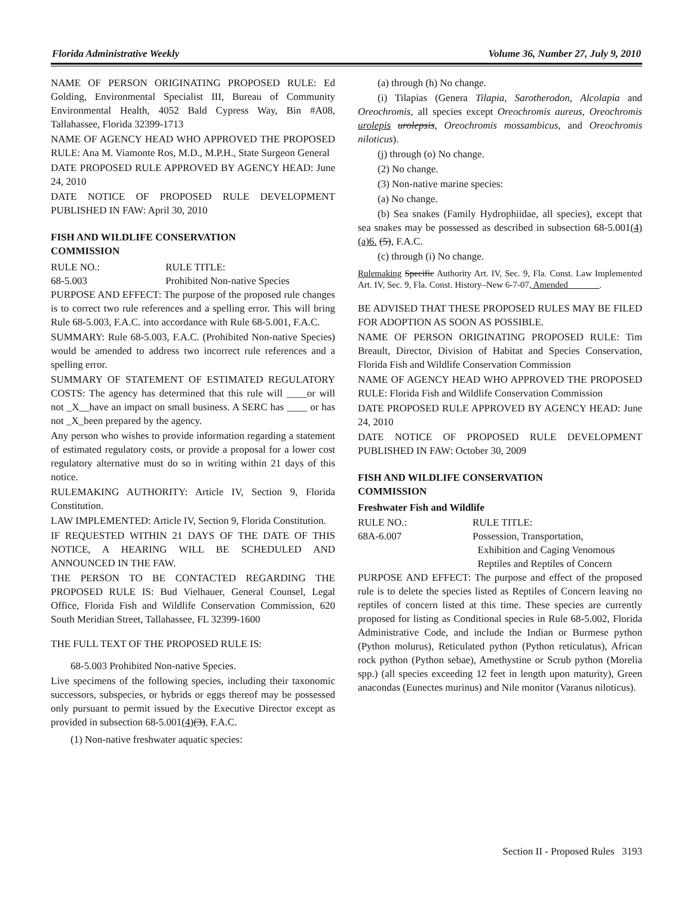Florida Administrative Weekly Volume 36, Number 27, July 9, 2010
NAME OF PERSON ORIGINATING PROPOSED RULE: Ed Golding, Environmental Specialist III, Bureau of Community Environmental Health, 4052 Bald Cypress Way, Bin #A08, Tallahassee, Florida 32399-1713
NAME OF AGENCY HEAD WHO APPROVED THE PROPOSED RULE: Ana M. Viamonte Ros, M.D., M.P.H., State Surgeon General
DATE PROPOSED RULE APPROVED BY AGENCY HEAD: June 24, 2010
DATE NOTICE OF PROPOSED RULE DEVELOPMENT PUBLISHED IN FAW: April 30, 2010
FISH AND WILDLIFE CONSERVATION
COMMISSION
RULE NO.: RULE TITLE:
68-5.003 Prohibited Non-native Species
PURPOSE AND EFFECT: The purpose of the proposed rule changes is to correct two rule references and a spelling error. This will bring Rule 68-5.003, F.A.C. into accordance with Rule 68-5.001, F.A.C.
SUMMARY: Rule 68-5.003, F.A.C. (Prohibited Non-native Species) would be amended to address two incorrect rule references and a spelling error.
SUMMARY OF STATEMENT OF ESTIMATED REGULATORY COSTS: The agency has determined that this rule will ____or will not _X__have an impact on small business. A SERC has ____ or has not _X_been prepared by the agency.
Any person who wishes to provide information regarding a statement of estimated regulatory costs, or provide a proposal for a lower cost regulatory alternative must do so in writing within 21 days of this notice.
RULEMAKING AUTHORITY: Article IV, Section 9, Florida Constitution.
LAW IMPLEMENTED: Article IV, Section 9, Florida Constitution.
IF REQUESTED WITHIN 21 DAYS OF THE DATE OF THIS NOTICE, A HEARING WILL BE SCHEDULED AND ANNOUNCED IN THE FAW.
THE PERSON TO BE CONTACTED REGARDING THE PROPOSED RULE IS: Bud Vielhauer, General Counsel, Legal Office, Florida Fish and Wildlife Conservation Commission, 620 South Meridian Street, Tallahassee, FL 32399-1600
THE FULL TEXT OF THE PROPOSED RULE IS:
68-5.003 Prohibited Non-native Species.
Live specimens of the following species, including their taxonomic successors, subspecies, or hybrids or eggs thereof may be possessed only pursuant to permit issued by the Executive Director except as provided in subsection 68-5.001(4)(3), F.A.C.
(1) Non-native freshwater aquatic species:
(a) through (h) No change.
(i) Tilapias (Genera Tilapia, Sarotherodon, Alcolapia and Oreochromis, all species except Oreochromis aureus, Oreochromis urolepis urolepsis, Oreochromis mossambicus, and Oreochromis niloticus).
(j) through (o) No change.
(2) No change.
(3) Non-native marine species:
(a) No change.
(b) Sea snakes (Family Hydrophiidae, all species), except that sea snakes may be possessed as described in subsection 68-5.001(4)(a)6. (5), F.A.C.
(c) through (i) No change.
Rulemaking Specific Authority Art. IV, Sec. 9, Fla. Const. Law Implemented Art. IV, Sec. 9, Fla. Const. History–New 6-7-07, Amended_______.
BE ADVISED THAT THESE PROPOSED RULES MAY BE FILED FOR ADOPTION AS SOON AS POSSIBLE.
NAME OF PERSON ORIGINATING PROPOSED RULE: Tim Breault, Director, Division of Habitat and Species Conservation, Florida Fish and Wildlife Conservation Commission
NAME OF AGENCY HEAD WHO APPROVED THE PROPOSED RULE: Florida Fish and Wildlife Conservation Commission
DATE PROPOSED RULE APPROVED BY AGENCY HEAD: June 24, 2010
DATE NOTICE OF PROPOSED RULE DEVELOPMENT PUBLISHED IN FAW: October 30, 2009
FISH AND WILDLIFE CONSERVATION
COMMISSION
Freshwater Fish and Wildlife
RULE NO.: RULE TITLE:
68A-6.007 Possession, Transportation,
Exhibition and Caging Venomous
Reptiles and Reptiles of Concern
PURPOSE AND EFFECT: The purpose and effect of the proposed rule is to delete the species listed as Reptiles of Concern leaving no reptiles of concern listed at this time. These species are currently proposed for listing as Conditional species in Rule 68-5.002, Florida Administrative Code, and include the Indian or Burmese python (Python molurus), Reticulated python (Python reticulatus), African rock python (Python sebae), Amethystine or Scrub python (Morelia spp.) (all species exceeding 12 feet in length upon maturity), Green anacondas (Eunectes murinus) and Nile monitor (Varanus niloticus).
Section II - Proposed Rules 3193